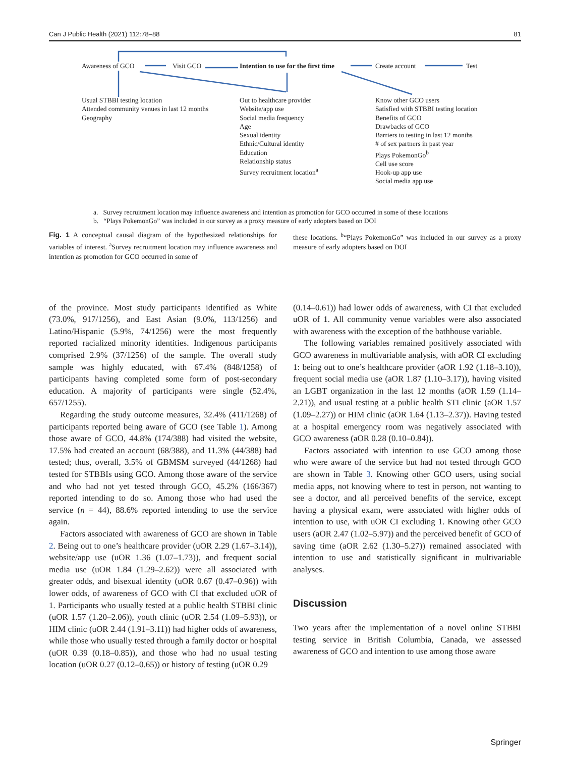Can J Public Health (2021) 112:78–88 81
Awareness of GCO Visit GCO
Intention to use for the first time
Create account Test
Usual STBBI testing location
Attended community venues in last 12 months
Geography
Out to healthcare provider
Website/app use
Social media frequency
Age
Sexual identity
Ethnic/Cultural identity
Education
Relationship status
Survey recruitment location<sup>a</sup>
Know other GCO users
Satisfied with STBBI testing location
Benefits of GCO
Drawbacks of GCO
Barriers to testing in last 12 months
# of sex partners in past year
Plays PokemonGo<sup>b</sup>
Cell use score
Hook-up app use
Social media app use
a. Survey recruitment location may influence awareness and intention as promotion for GCO occurred in some of these locations
b. “Plays PokemonGo” was included in our survey as a proxy measure of early adopters based on DOI
Fig. 1 A conceptual causal diagram of the hypothesized relationships for variables of interest. <sup>a</sup>Survey recruitment location may influence awareness and intention as promotion for GCO occurred in some of
these locations. <sup>b</sup>“Plays PokemonGo” was included in our survey as a proxy measure of early adopters based on DOI
of the province. Most study participants identified as White (73.0%, 917/1256), and East Asian (9.0%, 113/1256) and Latino/Hispanic (5.9%, 74/1256) were the most frequently reported racialized minority identities. Indigenous participants comprised 2.9% (37/1256) of the sample. The overall study sample was highly educated, with 67.4% (848/1258) of participants having completed some form of post-secondary education. A majority of participants were single (52.4%, 657/1255).
Regarding the study outcome measures, 32.4% (411/1268) of participants reported being aware of GCO (see Table 1). Among those aware of GCO, 44.8% (174/388) had visited the website, 17.5% had created an account (68/388), and 11.3% (44/388) had tested; thus, overall, 3.5% of GBMSM surveyed (44/1268) had tested for STBBIs using GCO. Among those aware of the service and who had not yet tested through GCO, 45.2% (166/367) reported intending to do so. Among those who had used the service (n = 44), 88.6% reported intending to use the service again.
Factors associated with awareness of GCO are shown in Table 2. Being out to one’s healthcare provider (uOR 2.29 (1.67–3.14)), website/app use (uOR 1.36 (1.07–1.73)), and frequent social media use (uOR 1.84 (1.29–2.62)) were all associated with greater odds, and bisexual identity (uOR 0.67 (0.47–0.96)) with lower odds, of awareness of GCO with CI that excluded uOR of 1. Participants who usually tested at a public health STBBI clinic (uOR 1.57 (1.20–2.06)), youth clinic (uOR 2.54 (1.09–5.93)), or HIM clinic (uOR 2.44 (1.91–3.11)) had higher odds of awareness, while those who usually tested through a family doctor or hospital (uOR 0.39 (0.18–0.85)), and those who had no usual testing location (uOR 0.27 (0.12–0.65)) or history of testing (uOR 0.29
(0.14–0.61)) had lower odds of awareness, with CI that excluded uOR of 1. All community venue variables were also associated with awareness with the exception of the bathhouse variable.
The following variables remained positively associated with GCO awareness in multivariable analysis, with aOR CI excluding 1: being out to one’s healthcare provider (aOR 1.92 (1.18–3.10)), frequent social media use (aOR 1.87 (1.10–3.17)), having visited an LGBT organization in the last 12 months (aOR 1.59 (1.14–2.21)), and usual testing at a public health STI clinic (aOR 1.57 (1.09–2.27)) or HIM clinic (aOR 1.64 (1.13–2.37)). Having tested at a hospital emergency room was negatively associated with GCO awareness (aOR 0.28 (0.10–0.84)).
Factors associated with intention to use GCO among those who were aware of the service but had not tested through GCO are shown in Table 3. Knowing other GCO users, using social media apps, not knowing where to test in person, not wanting to see a doctor, and all perceived benefits of the service, except having a physical exam, were associated with higher odds of intention to use, with uOR CI excluding 1. Knowing other GCO users (aOR 2.47 (1.02–5.97)) and the perceived benefit of GCO of saving time (aOR 2.62 (1.30–5.27)) remained associated with intention to use and statistically significant in multivariable analyses.
Discussion
Two years after the implementation of a novel online STBBI testing service in British Columbia, Canada, we assessed awareness of GCO and intention to use among those aware
Springer